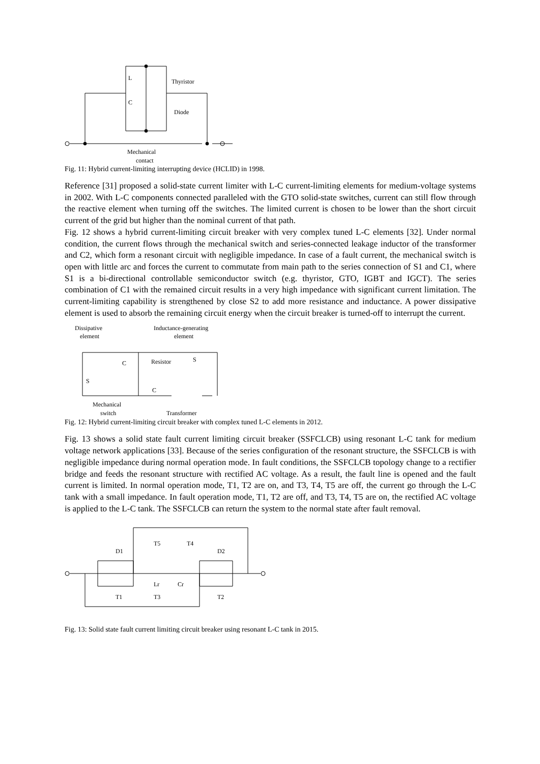L
C
Thyristor
Diode
Mechanical
contact
Fig. 11: Hybrid current-limiting interrupting device (HCLID) in 1998.
Reference [31] proposed a solid-state current limiter with L-C current-limiting elements for medium-voltage systems in 2002. With L-C components connected paralleled with the GTO solid-state switches, current can still flow through the reactive element when turning off the switches. The limited current is chosen to be lower than the short circuit current of the grid but higher than the nominal current of that path.
Fig. 12 shows a hybrid current-limiting circuit breaker with very complex tuned L-C elements [32]. Under normal condition, the current flows through the mechanical switch and series-connected leakage inductor of the transformer and C2, which form a resonant circuit with negligible impedance. In case of a fault current, the mechanical switch is open with little arc and forces the current to commutate from main path to the series connection of S1 and C1, where S1 is a bi-directional controllable semiconductor switch (e.g. thyristor, GTO, IGBT and IGCT). The series combination of C1 with the remained circuit results in a very high impedance with significant current limitation. The current-limiting capability is strengthened by close S2 to add more resistance and inductance. A power dissipative element is used to absorb the remaining circuit energy when the circuit breaker is turned-off to interrupt the current.
Dissipative
element
Inductance-generating
element
C
Resistor
S
S
C
Mechanical
switch
Transformer
Fig. 12: Hybrid current-limiting circuit breaker with complex tuned L-C elements in 2012.
Fig. 13 shows a solid state fault current limiting circuit breaker (SSFCLCB) using resonant L-C tank for medium voltage network applications [33]. Because of the series configuration of the resonant structure, the SSFCLCB is with negligible impedance during normal operation mode. In fault conditions, the SSFCLCB topology change to a rectifier bridge and feeds the resonant structure with rectified AC voltage. As a result, the fault line is opened and the fault current is limited. In normal operation mode, T1, T2 are on, and T3, T4, T5 are off, the current go through the L-C tank with a small impedance. In fault operation mode, T1, T2 are off, and T3, T4, T5 are on, the rectified AC voltage is applied to the L-C tank. The SSFCLCB can return the system to the normal state after fault removal.
D1
T5
T4
D2
Lr
Cr
T1
T3
T2
Fig. 13: Solid state fault current limiting circuit breaker using resonant L-C tank in 2015.